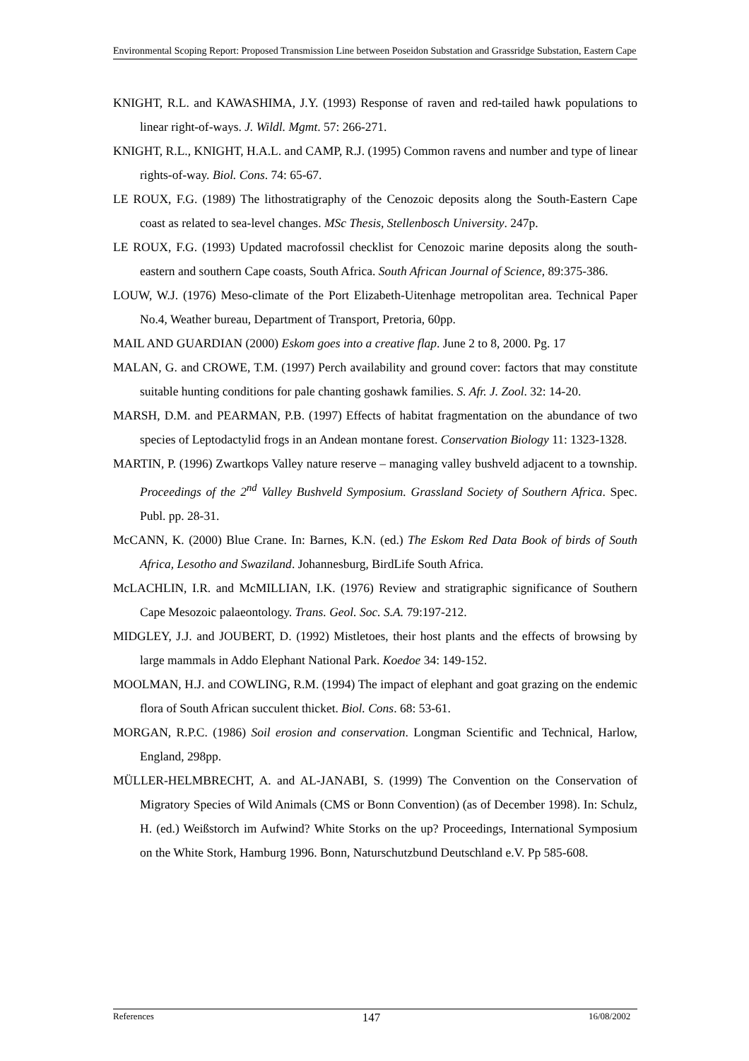Environmental Scoping Report: Proposed Transmission Line between Poseidon Substation and Grassridge Substation, Eastern Cape
KNIGHT, R.L. and KAWASHIMA, J.Y. (1993) Response of raven and red-tailed hawk populations to linear right-of-ways. J. Wildl. Mgmt. 57: 266-271.
KNIGHT, R.L., KNIGHT, H.A.L. and CAMP, R.J. (1995) Common ravens and number and type of linear rights-of-way. Biol. Cons. 74: 65-67.
LE ROUX, F.G. (1989) The lithostratigraphy of the Cenozoic deposits along the South-Eastern Cape coast as related to sea-level changes. MSc Thesis, Stellenbosch University. 247p.
LE ROUX, F.G. (1993) Updated macrofossil checklist for Cenozoic marine deposits along the south-eastern and southern Cape coasts, South Africa. South African Journal of Science, 89:375-386.
LOUW, W.J. (1976) Meso-climate of the Port Elizabeth-Uitenhage metropolitan area. Technical Paper No.4, Weather bureau, Department of Transport, Pretoria, 60pp.
MAIL AND GUARDIAN (2000) Eskom goes into a creative flap. June 2 to 8, 2000. Pg. 17
MALAN, G. and CROWE, T.M. (1997) Perch availability and ground cover: factors that may constitute suitable hunting conditions for pale chanting goshawk families. S. Afr. J. Zool. 32: 14-20.
MARSH, D.M. and PEARMAN, P.B. (1997) Effects of habitat fragmentation on the abundance of two species of Leptodactylid frogs in an Andean montane forest. Conservation Biology 11: 1323-1328.
MARTIN, P. (1996) Zwartkops Valley nature reserve – managing valley bushveld adjacent to a township. Proceedings of the 2<sup>nd</sup> Valley Bushveld Symposium. Grassland Society of Southern Africa. Spec. Publ. pp. 28-31.
McCANN, K. (2000) Blue Crane. In: Barnes, K.N. (ed.) The Eskom Red Data Book of birds of South Africa, Lesotho and Swaziland. Johannesburg, BirdLife South Africa.
McLACHLIN, I.R. and McMILLIAN, I.K. (1976) Review and stratigraphic significance of Southern Cape Mesozoic palaeontology. Trans. Geol. Soc. S.A. 79:197-212.
MIDGLEY, J.J. and JOUBERT, D. (1992) Mistletoes, their host plants and the effects of browsing by large mammals in Addo Elephant National Park. Koedoe 34: 149-152.
MOOLMAN, H.J. and COWLING, R.M. (1994) The impact of elephant and goat grazing on the endemic flora of South African succulent thicket. Biol. Cons. 68: 53-61.
MORGAN, R.P.C. (1986) Soil erosion and conservation. Longman Scientific and Technical, Harlow, England, 298pp.
MÜLLER-HELMBRECHT, A. and AL-JANABI, S. (1999) The Convention on the Conservation of Migratory Species of Wild Animals (CMS or Bonn Convention) (as of December 1998). In: Schulz, H. (ed.) Weißstorch im Aufwind? White Storks on the up? Proceedings, International Symposium on the White Stork, Hamburg 1996. Bonn, Naturschutzbund Deutschland e.V. Pp 585-608.
References 147 16/08/2002